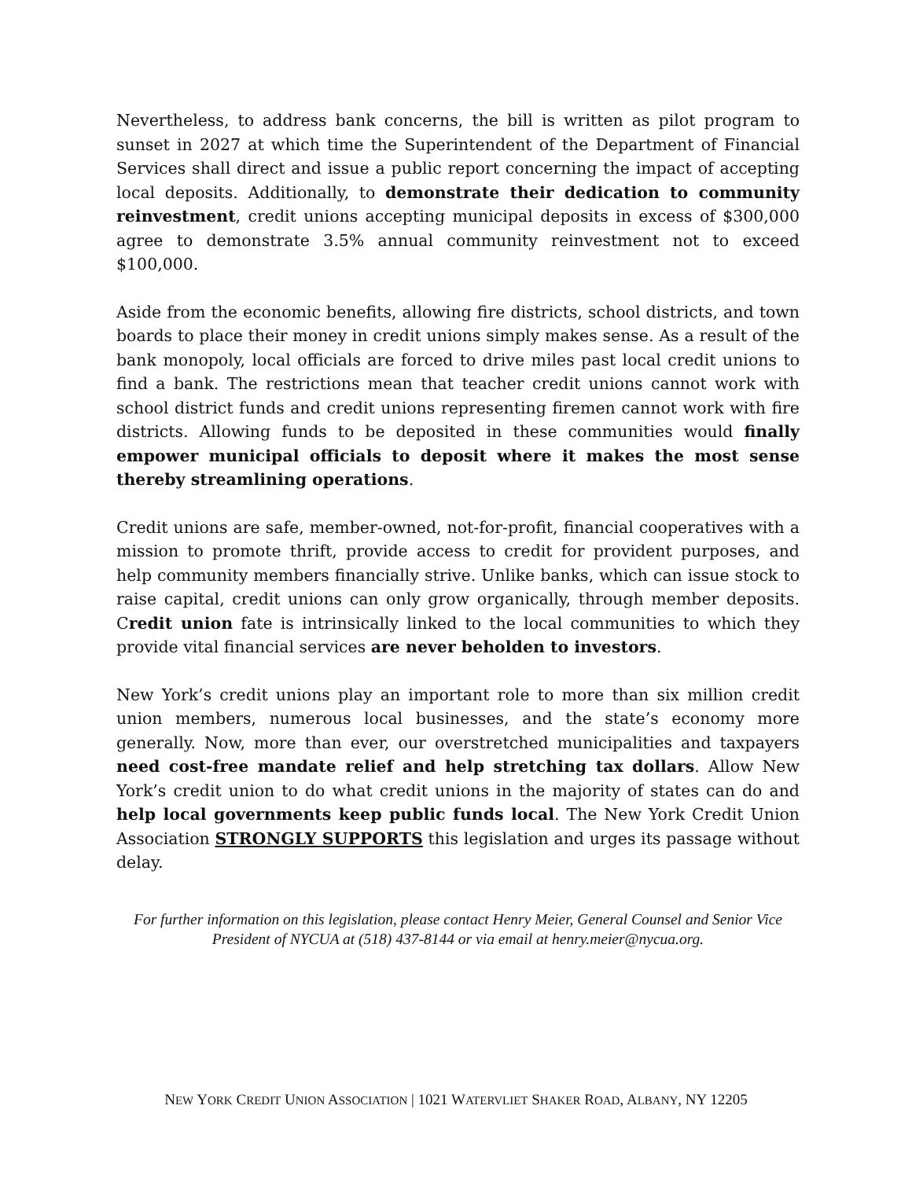Nevertheless, to address bank concerns, the bill is written as pilot program to sunset in 2027 at which time the Superintendent of the Department of Financial Services shall direct and issue a public report concerning the impact of accepting local deposits. Additionally, to demonstrate their dedication to community reinvestment, credit unions accepting municipal deposits in excess of $300,000 agree to demonstrate 3.5% annual community reinvestment not to exceed $100,000.
Aside from the economic benefits, allowing fire districts, school districts, and town boards to place their money in credit unions simply makes sense. As a result of the bank monopoly, local officials are forced to drive miles past local credit unions to find a bank. The restrictions mean that teacher credit unions cannot work with school district funds and credit unions representing firemen cannot work with fire districts. Allowing funds to be deposited in these communities would finally empower municipal officials to deposit where it makes the most sense thereby streamlining operations.
Credit unions are safe, member-owned, not-for-profit, financial cooperatives with a mission to promote thrift, provide access to credit for provident purposes, and help community members financially strive. Unlike banks, which can issue stock to raise capital, credit unions can only grow organically, through member deposits. Credit union fate is intrinsically linked to the local communities to which they provide vital financial services are never beholden to investors.
New York’s credit unions play an important role to more than six million credit union members, numerous local businesses, and the state’s economy more generally. Now, more than ever, our overstretched municipalities and taxpayers need cost-free mandate relief and help stretching tax dollars. Allow New York’s credit union to do what credit unions in the majority of states can do and help local governments keep public funds local. The New York Credit Union Association STRONGLY SUPPORTS this legislation and urges its passage without delay.
For further information on this legislation, please contact Henry Meier, General Counsel and Senior Vice President of NYCUA at (518) 437-8144 or via email at henry.meier@nycua.org.
NEW YORK CREDIT UNION ASSOCIATION | 1021 WATERVLIET SHAKER ROAD, ALBANY, NY 12205